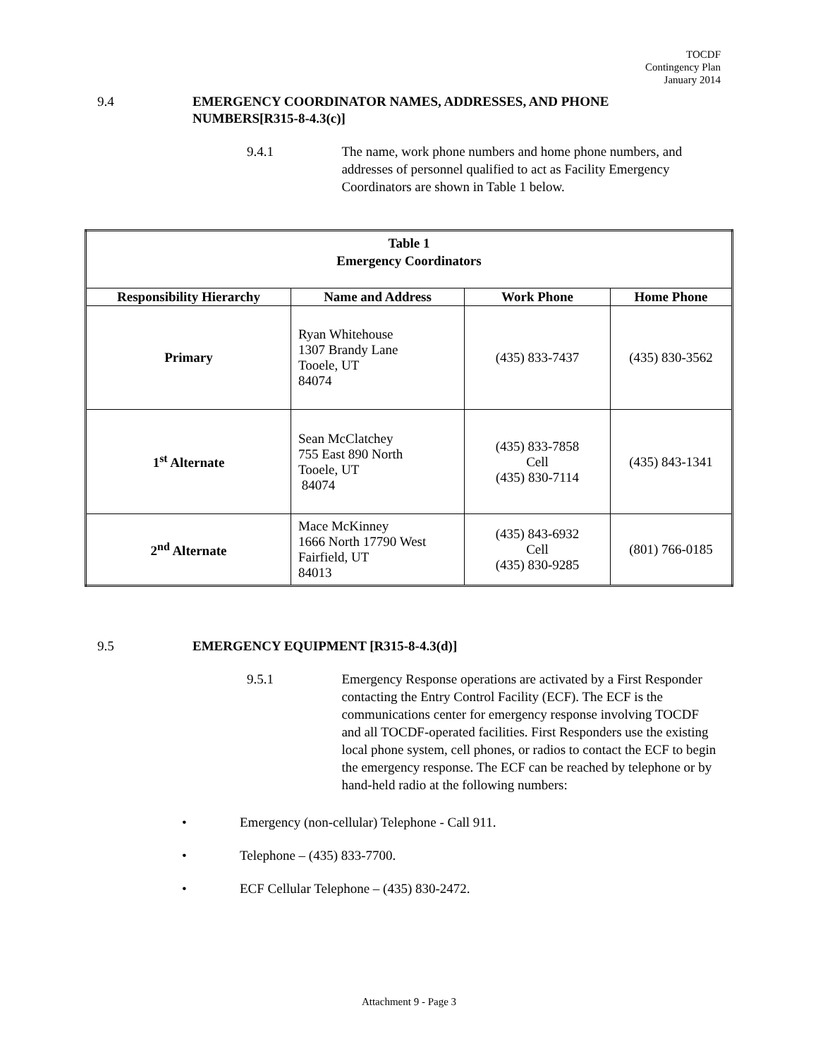TOCDF
Contingency Plan
January 2014
9.4 EMERGENCY COORDINATOR NAMES, ADDRESSES, AND PHONE
NUMBERS[R315-8-4.3(c)]
9.4.1 The name, work phone numbers and home phone numbers, and addresses of personnel qualified to act as Facility Emergency Coordinators are shown in Table 1 below.
| Table 1 Emergency Coordinators | | | |
| Responsibility Hierarchy | Name and Address | Work Phone | Home Phone |
| Primary | Ryan Whitehouse 1307 Brandy Lane Tooele, UT 84074 | (435) 833-7437 | (435) 830-3562 |
| 1<sup>st</sup> Alternate | Sean McClatchey 755 East 890 North Tooele, UT 84074 | (435) 833-7858 Cell (435) 830-7114 | (435) 843-1341 |
| 2<sup>nd</sup> Alternate | Mace McKinney 1666 North 17790 West Fairfield, UT 84013 | (435) 843-6932 Cell (435) 830-9285 | (801) 766-0185 |
9.5 EMERGENCY EQUIPMENT [R315-8-4.3(d)]
9.5.1 Emergency Response operations are activated by a First Responder contacting the Entry Control Facility (ECF). The ECF is the communications center for emergency response involving TOCDF and all TOCDF-operated facilities. First Responders use the existing local phone system, cell phones, or radios to contact the ECF to begin the emergency response. The ECF can be reached by telephone or by hand-held radio at the following numbers:
• Emergency (non-cellular) Telephone - Call 911.
• Telephone – (435) 833-7700.
• ECF Cellular Telephone – (435) 830-2472.
Attachment 9 - Page 3